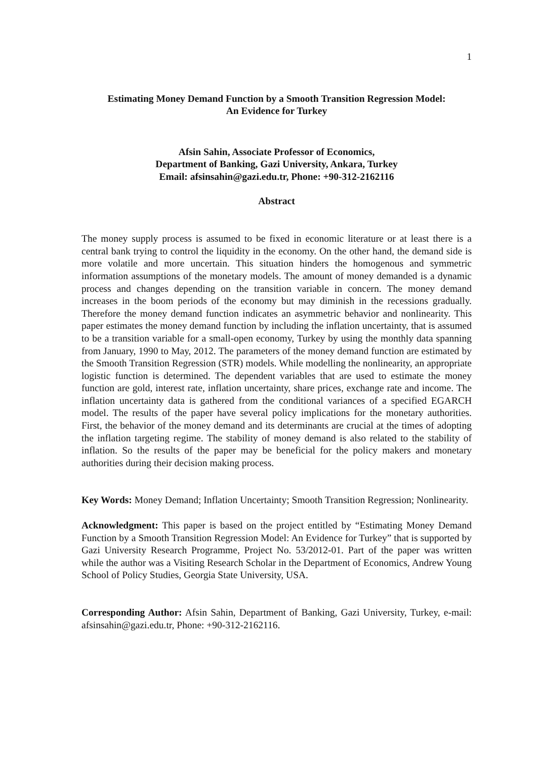1
Estimating Money Demand Function by a Smooth Transition Regression Model:
An Evidence for Turkey
Afsin Sahin, Associate Professor of Economics,
Department of Banking, Gazi University, Ankara, Turkey
Email: afsinsahin@gazi.edu.tr, Phone: +90-312-2162116
Abstract
The money supply process is assumed to be fixed in economic literature or at least there is a central bank trying to control the liquidity in the economy. On the other hand, the demand side is more volatile and more uncertain. This situation hinders the homogenous and symmetric information assumptions of the monetary models. The amount of money demanded is a dynamic process and changes depending on the transition variable in concern. The money demand increases in the boom periods of the economy but may diminish in the recessions gradually. Therefore the money demand function indicates an asymmetric behavior and nonlinearity. This paper estimates the money demand function by including the inflation uncertainty, that is assumed to be a transition variable for a small-open economy, Turkey by using the monthly data spanning from January, 1990 to May, 2012. The parameters of the money demand function are estimated by the Smooth Transition Regression (STR) models. While modelling the nonlinearity, an appropriate logistic function is determined. The dependent variables that are used to estimate the money function are gold, interest rate, inflation uncertainty, share prices, exchange rate and income. The inflation uncertainty data is gathered from the conditional variances of a specified EGARCH model. The results of the paper have several policy implications for the monetary authorities. First, the behavior of the money demand and its determinants are crucial at the times of adopting the inflation targeting regime. The stability of money demand is also related to the stability of inflation. So the results of the paper may be beneficial for the policy makers and monetary authorities during their decision making process.
Key Words: Money Demand; Inflation Uncertainty; Smooth Transition Regression; Nonlinearity.
Acknowledgment: This paper is based on the project entitled by “Estimating Money Demand Function by a Smooth Transition Regression Model: An Evidence for Turkey” that is supported by Gazi University Research Programme, Project No. 53/2012-01. Part of the paper was written while the author was a Visiting Research Scholar in the Department of Economics, Andrew Young School of Policy Studies, Georgia State University, USA.
Corresponding Author: Afsin Sahin, Department of Banking, Gazi University, Turkey, e-mail: afsinsahin@gazi.edu.tr, Phone: +90-312-2162116.